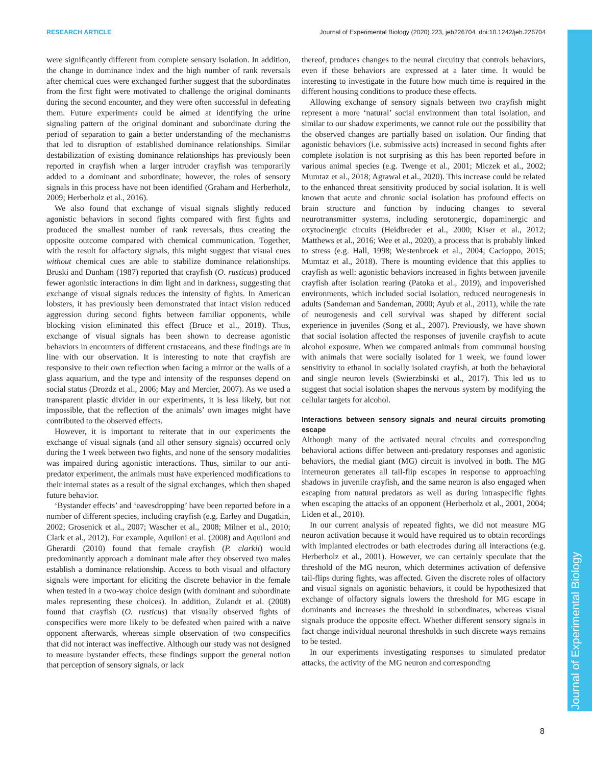RESEARCH ARTICLE Journal of Experimental Biology (2020) 223, jeb226704. doi:10.1242/jeb.226704
Journal of Experimental Biology
were significantly different from complete sensory isolation. In addition, the change in dominance index and the high number of rank reversals after chemical cues were exchanged further suggest that the subordinates from the first fight were motivated to challenge the original dominants during the second encounter, and they were often successful in defeating them. Future experiments could be aimed at identifying the urine signaling pattern of the original dominant and subordinate during the period of separation to gain a better understanding of the mechanisms that led to disruption of established dominance relationships. Similar destabilization of existing dominance relationships has previously been reported in crayfish when a larger intruder crayfish was temporarily added to a dominant and subordinate; however, the roles of sensory signals in this process have not been identified (Graham and Herberholz, 2009; Herberholz et al., 2016).
We also found that exchange of visual signals slightly reduced agonistic behaviors in second fights compared with first fights and produced the smallest number of rank reversals, thus creating the opposite outcome compared with chemical communication. Together, with the result for olfactory signals, this might suggest that visual cues without chemical cues are able to stabilize dominance relationships. Bruski and Dunham (1987) reported that crayfish (O. rusticus) produced fewer agonistic interactions in dim light and in darkness, suggesting that exchange of visual signals reduces the intensity of fights. In American lobsters, it has previously been demonstrated that intact vision reduced aggression during second fights between familiar opponents, while blocking vision eliminated this effect (Bruce et al., 2018). Thus, exchange of visual signals has been shown to decrease agonistic behaviors in encounters of different crustaceans, and these findings are in line with our observation. It is interesting to note that crayfish are responsive to their own reflection when facing a mirror or the walls of a glass aquarium, and the type and intensity of the responses depend on social status (Drozdz et al., 2006; May and Mercier, 2007). As we used a transparent plastic divider in our experiments, it is less likely, but not impossible, that the reflection of the animals’ own images might have contributed to the observed effects.
However, it is important to reiterate that in our experiments the exchange of visual signals (and all other sensory signals) occurred only during the 1 week between two fights, and none of the sensory modalities was impaired during agonistic interactions. Thus, similar to our anti-predator experiment, the animals must have experienced modifications to their internal states as a result of the signal exchanges, which then shaped future behavior.
‘Bystander effects’ and ‘eavesdropping’ have been reported before in a number of different species, including crayfish (e.g. Earley and Dugatkin, 2002; Grosenick et al., 2007; Wascher et al., 2008; Milner et al., 2010; Clark et al., 2012). For example, Aquiloni et al. (2008) and Aquiloni and Gherardi (2010) found that female crayfish (P. clarkii) would predominantly approach a dominant male after they observed two males establish a dominance relationship. Access to both visual and olfactory signals were important for eliciting the discrete behavior in the female when tested in a two-way choice design (with dominant and subordinate males representing these choices). In addition, Zulandt et al. (2008) found that crayfish (O. rusticus) that visually observed fights of conspecifics were more likely to be defeated when paired with a naïve opponent afterwards, whereas simple observation of two conspecifics that did not interact was ineffective. Although our study was not designed to measure bystander effects, these findings support the general notion that perception of sensory signals, or lack
thereof, produces changes to the neural circuitry that controls behaviors, even if these behaviors are expressed at a later time. It would be interesting to investigate in the future how much time is required in the different housing conditions to produce these effects.
Allowing exchange of sensory signals between two crayfish might represent a more ‘natural’ social environment than total isolation, and similar to our shadow experiments, we cannot rule out the possibility that the observed changes are partially based on isolation. Our finding that agonistic behaviors (i.e. submissive acts) increased in second fights after complete isolation is not surprising as this has been reported before in various animal species (e.g. Twenge et al., 2001; Miczek et al., 2002; Mumtaz et al., 2018; Agrawal et al., 2020). This increase could be related to the enhanced threat sensitivity produced by social isolation. It is well known that acute and chronic social isolation has profound effects on brain structure and function by inducing changes to several neurotransmitter systems, including serotonergic, dopaminergic and oxytocinergic circuits (Heidbreder et al., 2000; Kiser et al., 2012; Matthews et al., 2016; Wee et al., 2020), a process that is probably linked to stress (e.g. Hall, 1998; Westenbroek et al., 2004; Cacioppo, 2015; Mumtaz et al., 2018). There is mounting evidence that this applies to crayfish as well: agonistic behaviors increased in fights between juvenile crayfish after isolation rearing (Patoka et al., 2019), and impoverished environments, which included social isolation, reduced neurogenesis in adults (Sandeman and Sandeman, 2000; Ayub et al., 2011), while the rate of neurogenesis and cell survival was shaped by different social experience in juveniles (Song et al., 2007). Previously, we have shown that social isolation affected the responses of juvenile crayfish to acute alcohol exposure. When we compared animals from communal housing with animals that were socially isolated for 1 week, we found lower sensitivity to ethanol in socially isolated crayfish, at both the behavioral and single neuron levels (Swierzbinski et al., 2017). This led us to suggest that social isolation shapes the nervous system by modifying the cellular targets for alcohol.
Interactions between sensory signals and neural circuits promoting escape
Although many of the activated neural circuits and corresponding behavioral actions differ between anti-predatory responses and agonistic behaviors, the medial giant (MG) circuit is involved in both. The MG interneuron generates all tail-flip escapes in response to approaching shadows in juvenile crayfish, and the same neuron is also engaged when escaping from natural predators as well as during intraspecific fights when escaping the attacks of an opponent (Herberholz et al., 2001, 2004; Liden et al., 2010).
In our current analysis of repeated fights, we did not measure MG neuron activation because it would have required us to obtain recordings with implanted electrodes or bath electrodes during all interactions (e.g. Herberholz et al., 2001). However, we can certainly speculate that the threshold of the MG neuron, which determines activation of defensive tail-flips during fights, was affected. Given the discrete roles of olfactory and visual signals on agonistic behaviors, it could be hypothesized that exchange of olfactory signals lowers the threshold for MG escape in dominants and increases the threshold in subordinates, whereas visual signals produce the opposite effect. Whether different sensory signals in fact change individual neuronal thresholds in such discrete ways remains to be tested.
In our experiments investigating responses to simulated predator attacks, the activity of the MG neuron and corresponding
8